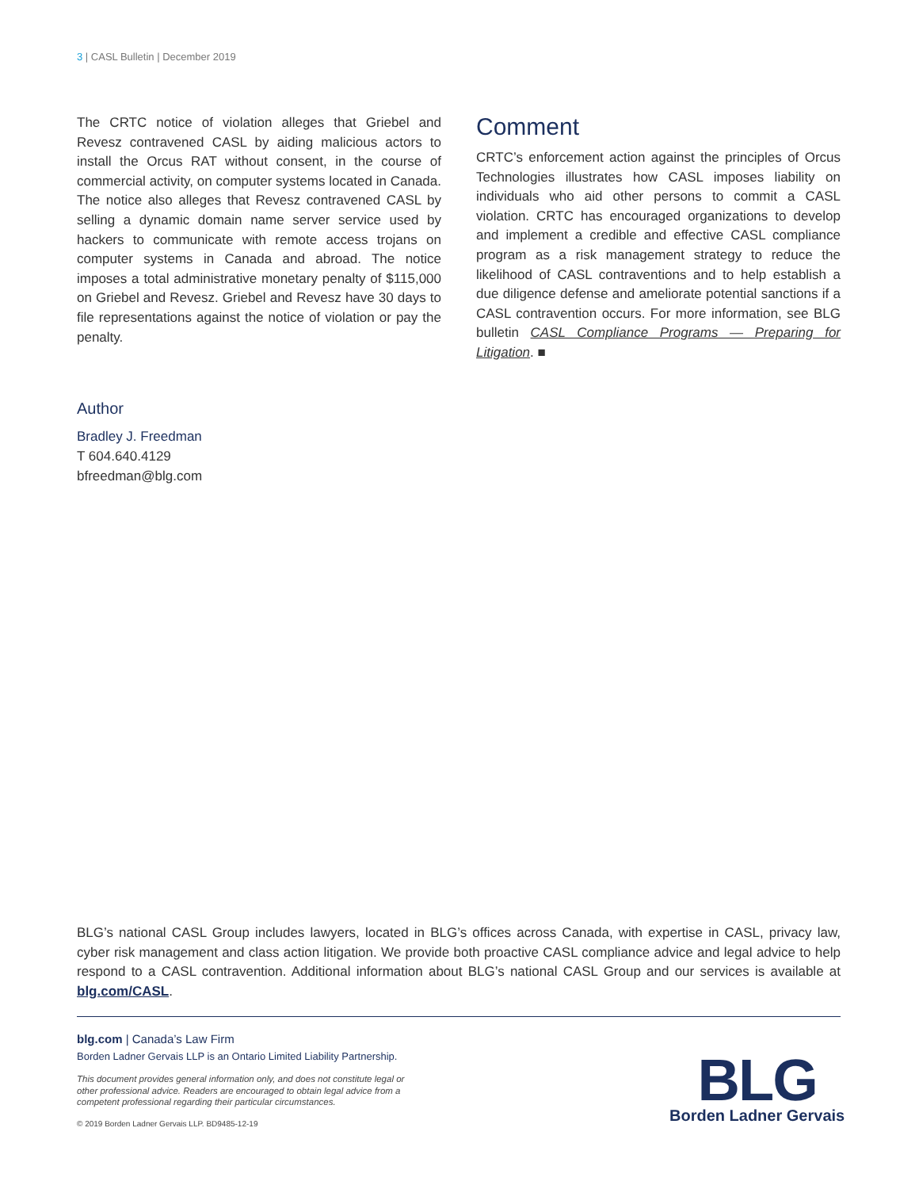3 | CASL Bulletin | December 2019
The CRTC notice of violation alleges that Griebel and Revesz contravened CASL by aiding malicious actors to install the Orcus RAT without consent, in the course of commercial activity, on computer systems located in Canada. The notice also alleges that Revesz contravened CASL by selling a dynamic domain name server service used by hackers to communicate with remote access trojans on computer systems in Canada and abroad. The notice imposes a total administrative monetary penalty of $115,000 on Griebel and Revesz. Griebel and Revesz have 30 days to file representations against the notice of violation or pay the penalty.
Comment
CRTC’s enforcement action against the principles of Orcus Technologies illustrates how CASL imposes liability on individuals who aid other persons to commit a CASL violation. CRTC has encouraged organizations to develop and implement a credible and effective CASL compliance program as a risk management strategy to reduce the likelihood of CASL contraventions and to help establish a due diligence defense and ameliorate potential sanctions if a CASL contravention occurs. For more information, see BLG bulletin CASL Compliance Programs — Preparing for Litigation. ■
Author
Bradley J. Freedman
T 604.640.4129
bfreedman@blg.com
BLG’s national CASL Group includes lawyers, located in BLG’s offices across Canada, with expertise in CASL, privacy law, cyber risk management and class action litigation. We provide both proactive CASL compliance advice and legal advice to help respond to a CASL contravention. Additional information about BLG’s national CASL Group and our services is available at blg.com/CASL.
blg.com | Canada’s Law Firm
Borden Ladner Gervais LLP is an Ontario Limited Liability Partnership.
This document provides general information only, and does not constitute legal or other professional advice. Readers are encouraged to obtain legal advice from a competent professional regarding their particular circumstances.
© 2019 Borden Ladner Gervais LLP. BD9485-12-19
BLG
Borden Ladner Gervais